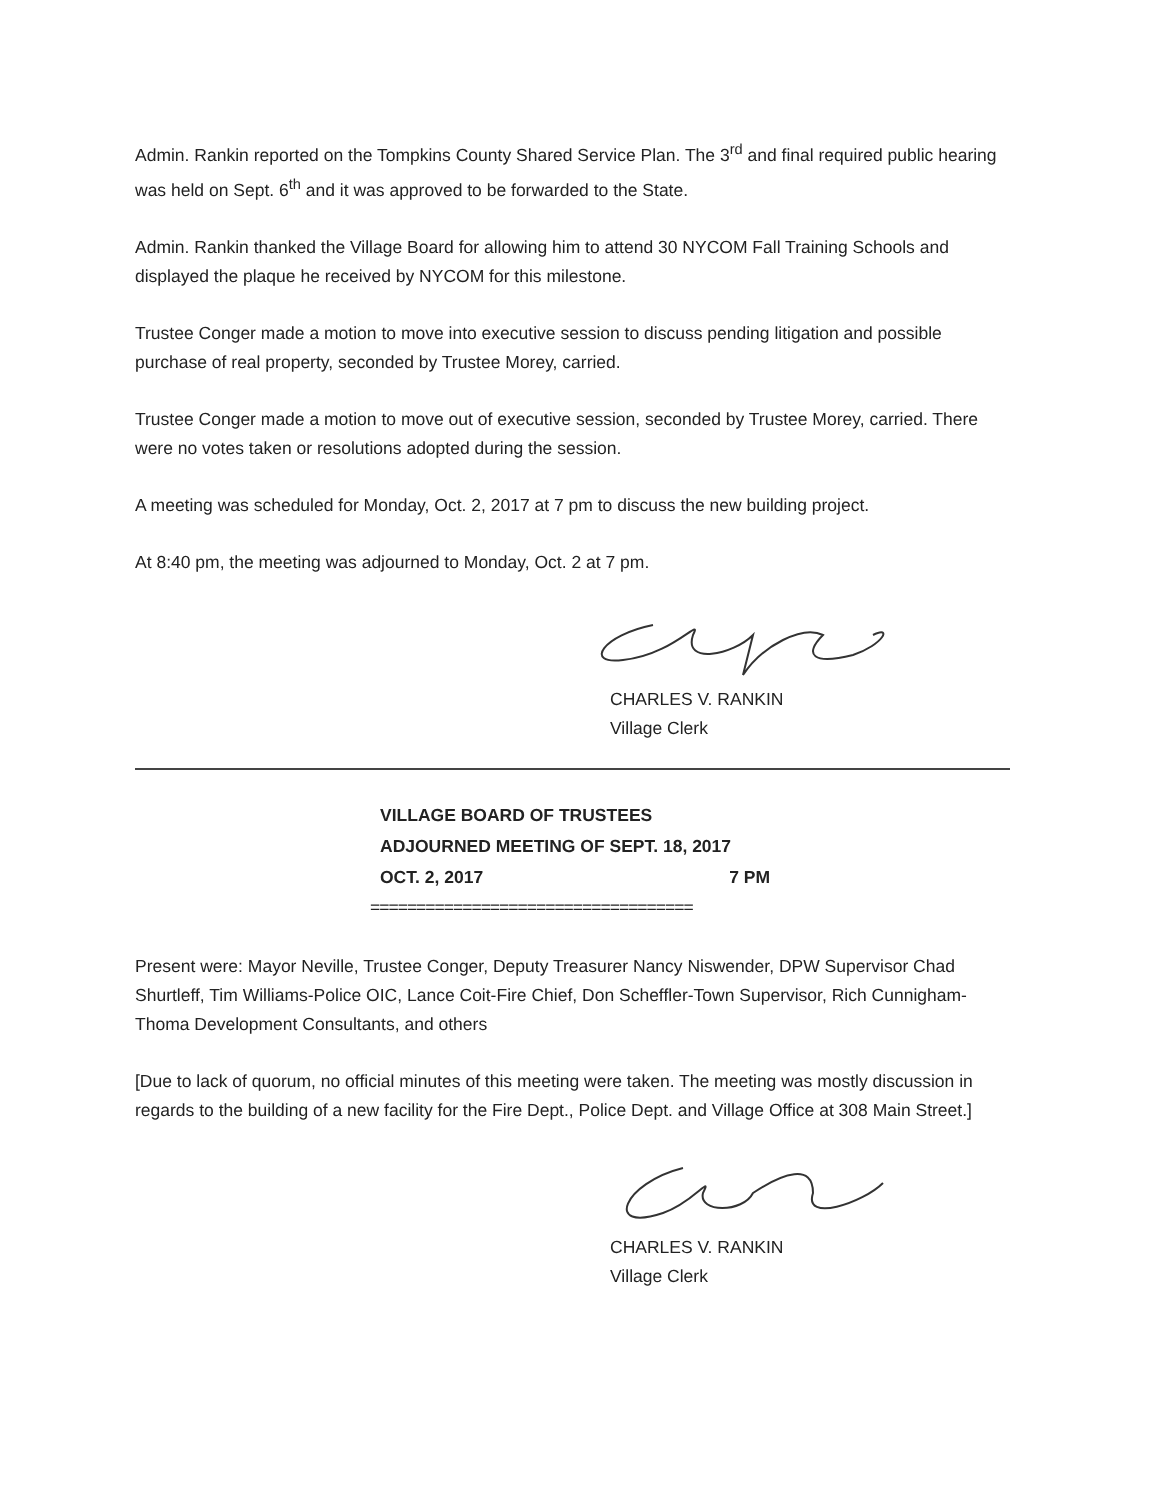Admin. Rankin reported on the Tompkins County Shared Service Plan. The 3<sup>rd</sup> and final required public hearing was held on Sept. 6<sup>th</sup> and it was approved to be forwarded to the State.
Admin. Rankin thanked the Village Board for allowing him to attend 30 NYCOM Fall Training Schools and displayed the plaque he received by NYCOM for this milestone.
Trustee Conger made a motion to move into executive session to discuss pending litigation and possible purchase of real property, seconded by Trustee Morey, carried.
Trustee Conger made a motion to move out of executive session, seconded by Trustee Morey, carried. There were no votes taken or resolutions adopted during the session.
A meeting was scheduled for Monday, Oct. 2, 2017 at 7 pm to discuss the new building project.
At 8:40 pm, the meeting was adjourned to Monday, Oct. 2 at 7 pm.
CHARLES V. RANKIN
Village Clerk
VILLAGE BOARD OF TRUSTEES
ADJOURNED MEETING OF SEPT. 18, 2017
OCT. 2, 2017 7 PM
===================================
Present were: Mayor Neville, Trustee Conger, Deputy Treasurer Nancy Niswender, DPW Supervisor Chad Shurtleff, Tim Williams-Police OIC, Lance Coit-Fire Chief, Don Scheffler-Town Supervisor, Rich Cunnigham-Thoma Development Consultants, and others
[Due to lack of quorum, no official minutes of this meeting were taken. The meeting was mostly discussion in regards to the building of a new facility for the Fire Dept., Police Dept. and Village Office at 308 Main Street.]
CHARLES V. RANKIN
Village Clerk